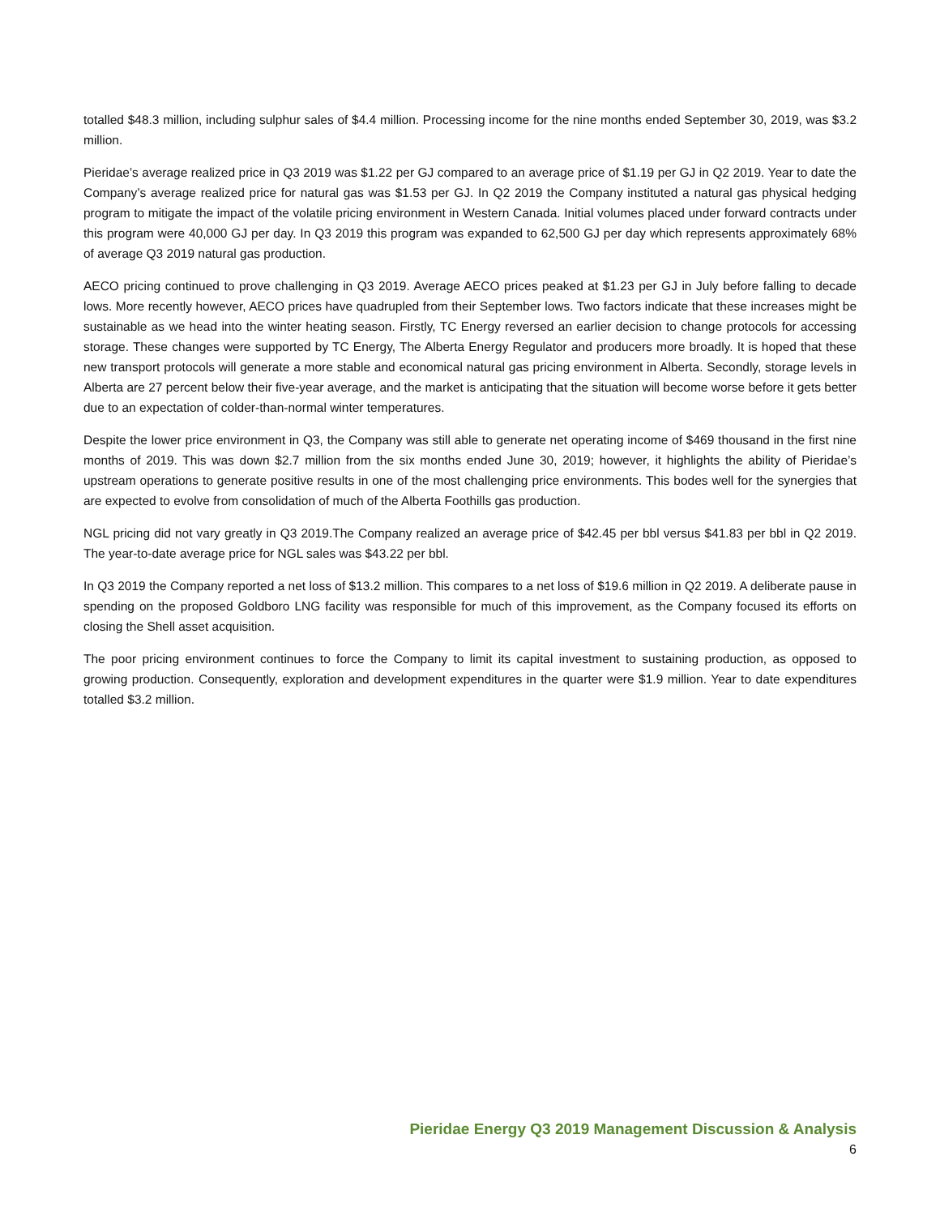totalled $48.3 million, including sulphur sales of $4.4 million. Processing income for the nine months ended September 30, 2019, was $3.2 million.
Pieridae’s average realized price in Q3 2019 was $1.22 per GJ compared to an average price of $1.19 per GJ in Q2 2019. Year to date the Company’s average realized price for natural gas was $1.53 per GJ. In Q2 2019 the Company instituted a natural gas physical hedging program to mitigate the impact of the volatile pricing environment in Western Canada. Initial volumes placed under forward contracts under this program were 40,000 GJ per day. In Q3 2019 this program was expanded to 62,500 GJ per day which represents approximately 68% of average Q3 2019 natural gas production.
AECO pricing continued to prove challenging in Q3 2019. Average AECO prices peaked at $1.23 per GJ in July before falling to decade lows. More recently however, AECO prices have quadrupled from their September lows. Two factors indicate that these increases might be sustainable as we head into the winter heating season. Firstly, TC Energy reversed an earlier decision to change protocols for accessing storage. These changes were supported by TC Energy, The Alberta Energy Regulator and producers more broadly. It is hoped that these new transport protocols will generate a more stable and economical natural gas pricing environment in Alberta. Secondly, storage levels in Alberta are 27 percent below their five-year average, and the market is anticipating that the situation will become worse before it gets better due to an expectation of colder-than-normal winter temperatures.
Despite the lower price environment in Q3, the Company was still able to generate net operating income of $469 thousand in the first nine months of 2019. This was down $2.7 million from the six months ended June 30, 2019; however, it highlights the ability of Pieridae’s upstream operations to generate positive results in one of the most challenging price environments. This bodes well for the synergies that are expected to evolve from consolidation of much of the Alberta Foothills gas production.
NGL pricing did not vary greatly in Q3 2019.The Company realized an average price of $42.45 per bbl versus $41.83 per bbl in Q2 2019. The year-to-date average price for NGL sales was $43.22 per bbl.
In Q3 2019 the Company reported a net loss of $13.2 million. This compares to a net loss of $19.6 million in Q2 2019. A deliberate pause in spending on the proposed Goldboro LNG facility was responsible for much of this improvement, as the Company focused its efforts on closing the Shell asset acquisition.
The poor pricing environment continues to force the Company to limit its capital investment to sustaining production, as opposed to growing production. Consequently, exploration and development expenditures in the quarter were $1.9 million. Year to date expenditures totalled $3.2 million.
Pieridae Energy Q3 2019 Management Discussion & Analysis
6